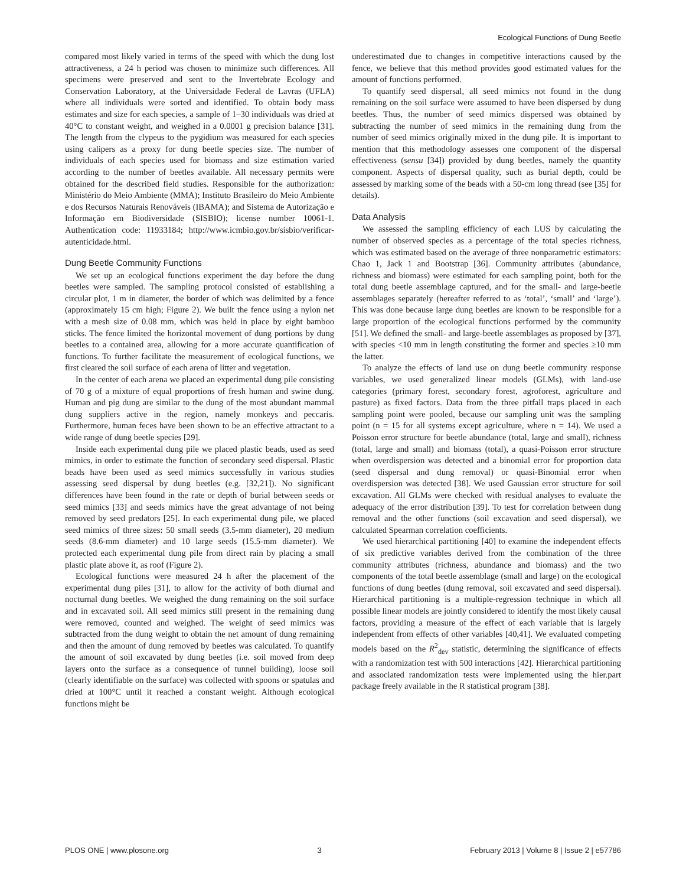Ecological Functions of Dung Beetle
compared most likely varied in terms of the speed with which the dung lost attractiveness, a 24 h period was chosen to minimize such differences. All specimens were preserved and sent to the Invertebrate Ecology and Conservation Laboratory, at the Universidade Federal de Lavras (UFLA) where all individuals were sorted and identified. To obtain body mass estimates and size for each species, a sample of 1–30 individuals was dried at 40°C to constant weight, and weighed in a 0.0001 g precision balance [31]. The length from the clypeus to the pygidium was measured for each species using calipers as a proxy for dung beetle species size. The number of individuals of each species used for biomass and size estimation varied according to the number of beetles available. All necessary permits were obtained for the described field studies. Responsible for the authorization: Ministério do Meio Ambiente (MMA); Instituto Brasileiro do Meio Ambiente e dos Recursos Naturais Renováveis (IBAMA); and Sistema de Autorização e Informação em Biodiversidade (SISBIO); license number 10061-1. Authentication code: 11933184; http://www.icmbio.gov.br/sisbio/verificar-autenticidade.html.
Dung Beetle Community Functions
We set up an ecological functions experiment the day before the dung beetles were sampled. The sampling protocol consisted of establishing a circular plot, 1 m in diameter, the border of which was delimited by a fence (approximately 15 cm high; Figure 2). We built the fence using a nylon net with a mesh size of 0.08 mm, which was held in place by eight bamboo sticks. The fence limited the horizontal movement of dung portions by dung beetles to a contained area, allowing for a more accurate quantification of functions. To further facilitate the measurement of ecological functions, we first cleared the soil surface of each arena of litter and vegetation.
In the center of each arena we placed an experimental dung pile consisting of 70 g of a mixture of equal proportions of fresh human and swine dung. Human and pig dung are similar to the dung of the most abundant mammal dung suppliers active in the region, namely monkeys and peccaris. Furthermore, human feces have been shown to be an effective attractant to a wide range of dung beetle species [29].
Inside each experimental dung pile we placed plastic beads, used as seed mimics, in order to estimate the function of secondary seed dispersal. Plastic beads have been used as seed mimics successfully in various studies assessing seed dispersal by dung beetles (e.g. [32,21]). No significant differences have been found in the rate or depth of burial between seeds or seed mimics [33] and seeds mimics have the great advantage of not being removed by seed predators [25]. In each experimental dung pile, we placed seed mimics of three sizes: 50 small seeds (3.5-mm diameter), 20 medium seeds (8.6-mm diameter) and 10 large seeds (15.5-mm diameter). We protected each experimental dung pile from direct rain by placing a small plastic plate above it, as roof (Figure 2).
Ecological functions were measured 24 h after the placement of the experimental dung piles [31], to allow for the activity of both diurnal and nocturnal dung beetles. We weighed the dung remaining on the soil surface and in excavated soil. All seed mimics still present in the remaining dung were removed, counted and weighed. The weight of seed mimics was subtracted from the dung weight to obtain the net amount of dung remaining and then the amount of dung removed by beetles was calculated. To quantify the amount of soil excavated by dung beetles (i.e. soil moved from deep layers onto the surface as a consequence of tunnel building), loose soil (clearly identifiable on the surface) was collected with spoons or spatulas and dried at 100°C until it reached a constant weight. Although ecological functions might be
underestimated due to changes in competitive interactions caused by the fence, we believe that this method provides good estimated values for the amount of functions performed.
To quantify seed dispersal, all seed mimics not found in the dung remaining on the soil surface were assumed to have been dispersed by dung beetles. Thus, the number of seed mimics dispersed was obtained by subtracting the number of seed mimics in the remaining dung from the number of seed mimics originally mixed in the dung pile. It is important to mention that this methodology assesses one component of the dispersal effectiveness (sensu [34]) provided by dung beetles, namely the quantity component. Aspects of dispersal quality, such as burial depth, could be assessed by marking some of the beads with a 50-cm long thread (see [35] for details).
Data Analysis
We assessed the sampling efficiency of each LUS by calculating the number of observed species as a percentage of the total species richness, which was estimated based on the average of three nonparametric estimators: Chao 1, Jack 1 and Bootstrap [36]. Community attributes (abundance, richness and biomass) were estimated for each sampling point, both for the total dung beetle assemblage captured, and for the small- and large-beetle assemblages separately (hereafter referred to as ‘total’, ‘small’ and ‘large’). This was done because large dung beetles are known to be responsible for a large proportion of the ecological functions performed by the community [51]. We defined the small- and large-beetle assemblages as proposed by [37], with species <10 mm in length constituting the former and species ≥10 mm the latter.
To analyze the effects of land use on dung beetle community response variables, we used generalized linear models (GLMs), with land-use categories (primary forest, secondary forest, agroforest, agriculture and pasture) as fixed factors. Data from the three pitfall traps placed in each sampling point were pooled, because our sampling unit was the sampling point (n = 15 for all systems except agriculture, where n = 14). We used a Poisson error structure for beetle abundance (total, large and small), richness (total, large and small) and biomass (total), a quasi-Poisson error structure when overdispersion was detected and a binomial error for proportion data (seed dispersal and dung removal) or quasi-Binomial error when overdispersion was detected [38]. We used Gaussian error structure for soil excavation. All GLMs were checked with residual analyses to evaluate the adequacy of the error distribution [39]. To test for correlation between dung removal and the other functions (soil excavation and seed dispersal), we calculated Spearman correlation coefficients.
We used hierarchical partitioning [40] to examine the independent effects of six predictive variables derived from the combination of the three community attributes (richness, abundance and biomass) and the two components of the total beetle assemblage (small and large) on the ecological functions of dung beetles (dung removal, soil excavated and seed dispersal). Hierarchical partitioning is a multiple-regression technique in which all possible linear models are jointly considered to identify the most likely causal factors, providing a measure of the effect of each variable that is largely independent from effects of other variables [40,41]. We evaluated competing models based on the R<sup>2</sup><sub>dev</sub> statistic, determining the significance of effects with a randomization test with 500 interactions [42]. Hierarchical partitioning and associated randomization tests were implemented using the hier.part package freely available in the R statistical program [38].
PLOS ONE | www.plosone.org 3 February 2013 | Volume 8 | Issue 2 | e57786